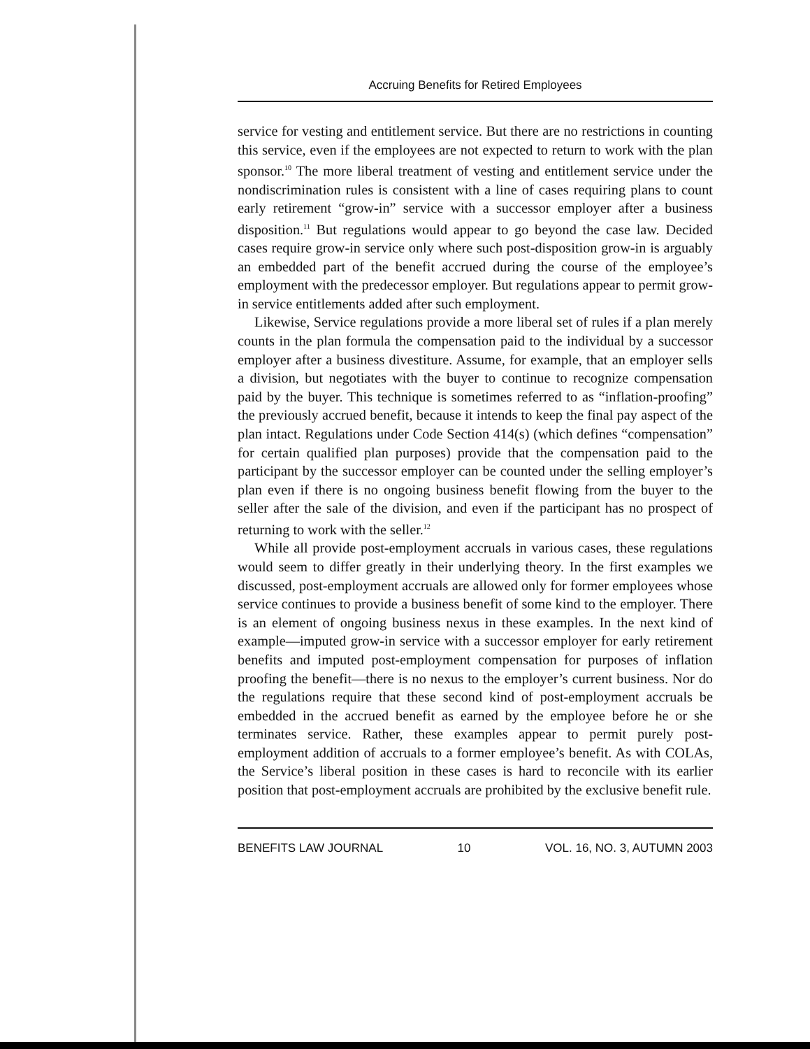Accruing Benefits for Retired Employees
service for vesting and entitlement service. But there are no restrictions in counting this service, even if the employees are not expected to return to work with the plan sponsor.<sup>10</sup> The more liberal treatment of vesting and entitlement service under the nondiscrimination rules is consistent with a line of cases requiring plans to count early retirement “grow-in” service with a successor employer after a business disposition.<sup>11</sup> But regulations would appear to go beyond the case law. Decided cases require grow-in service only where such post-disposition grow-in is arguably an embedded part of the benefit accrued during the course of the employee’s employment with the predecessor employer. But regulations appear to permit grow-in service entitlements added after such employment.
Likewise, Service regulations provide a more liberal set of rules if a plan merely counts in the plan formula the compensation paid to the individual by a successor employer after a business divestiture. Assume, for example, that an employer sells a division, but negotiates with the buyer to continue to recognize compensation paid by the buyer. This technique is sometimes referred to as “inflation-proofing” the previously accrued benefit, because it intends to keep the final pay aspect of the plan intact. Regulations under Code Section 414(s) (which defines “compensation” for certain qualified plan purposes) provide that the compensation paid to the participant by the successor employer can be counted under the selling employer’s plan even if there is no ongoing business benefit flowing from the buyer to the seller after the sale of the division, and even if the participant has no prospect of returning to work with the seller.<sup>12</sup>
While all provide post-employment accruals in various cases, these regulations would seem to differ greatly in their underlying theory. In the first examples we discussed, post-employment accruals are allowed only for former employees whose service continues to provide a business benefit of some kind to the employer. There is an element of ongoing business nexus in these examples. In the next kind of example—imputed grow-in service with a successor employer for early retirement benefits and imputed post-employment compensation for purposes of inflation proofing the benefit—there is no nexus to the employer’s current business. Nor do the regulations require that these second kind of post-employment accruals be embedded in the accrued benefit as earned by the employee before he or she terminates service. Rather, these examples appear to permit purely post-employment addition of accruals to a former employee’s benefit. As with COLAs, the Service’s liberal position in these cases is hard to reconcile with its earlier position that post-employment accruals are prohibited by the exclusive benefit rule.
BENEFITS LAW JOURNAL 10 VOL. 16, NO. 3, AUTUMN 2003